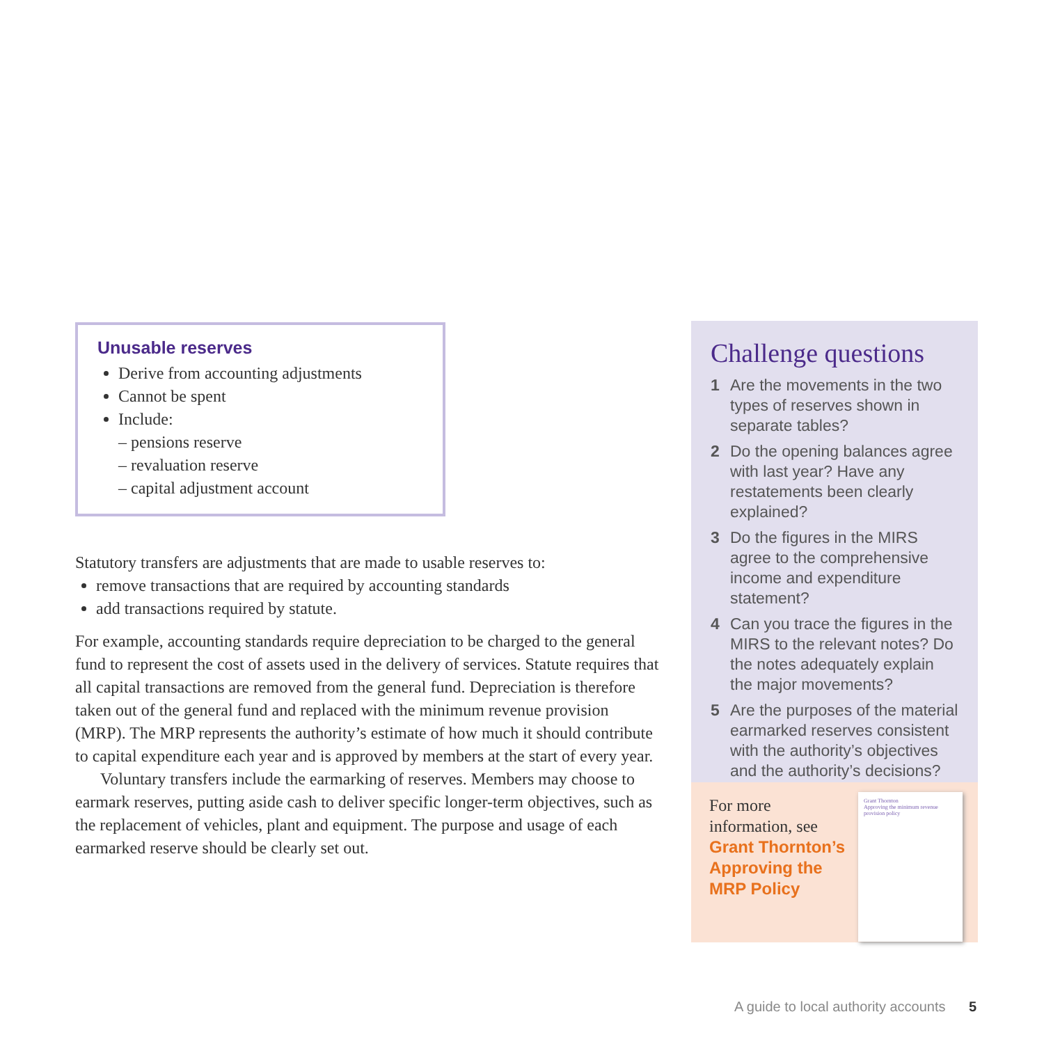Unusable reserves
Derive from accounting adjustments
Cannot be spent
Include:
– pensions reserve
– revaluation reserve
– capital adjustment account
Statutory transfers are adjustments that are made to usable reserves to:
remove transactions that are required by accounting standards
add transactions required by statute.
For example, accounting standards require depreciation to be charged to the general fund to represent the cost of assets used in the delivery of services. Statute requires that all capital transactions are removed from the general fund. Depreciation is therefore taken out of the general fund and replaced with the minimum revenue provision (MRP). The MRP represents the authority’s estimate of how much it should contribute to capital expenditure each year and is approved by members at the start of every year.
Voluntary transfers include the earmarking of reserves. Members may choose to earmark reserves, putting aside cash to deliver specific longer-term objectives, such as the replacement of vehicles, plant and equipment. The purpose and usage of each earmarked reserve should be clearly set out.
Challenge questions
1 Are the movements in the two types of reserves shown in separate tables?
2 Do the opening balances agree with last year? Have any restatements been clearly explained?
3 Do the figures in the MIRS agree to the comprehensive income and expenditure statement?
4 Can you trace the figures in the MIRS to the relevant notes? Do the notes adequately explain the major movements?
5 Are the purposes of the material earmarked reserves consistent with the authority’s objectives and the authority’s decisions?
For more information, see Grant Thornton’s Approving the MRP Policy
Grant Thornton
Approving the minimum revenue provision policy
A guide to local authority accounts
5